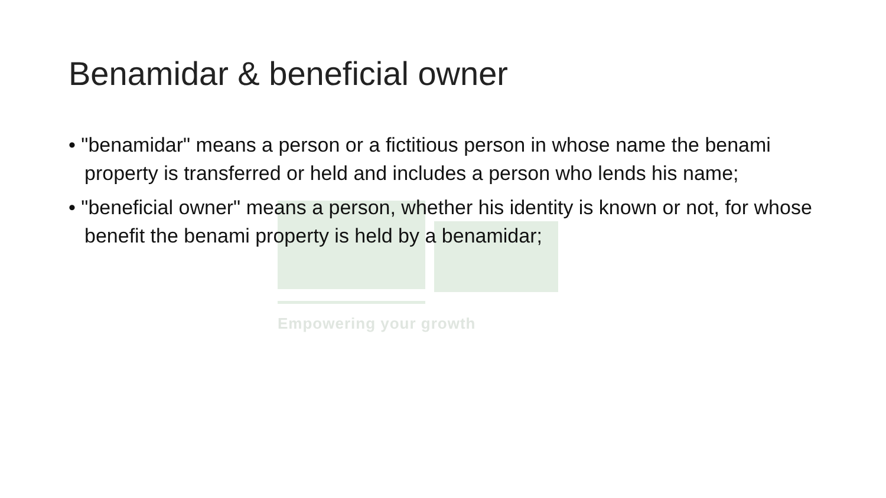Benamidar & beneficial owner
• "benamidar" means a person or a fictitious person in whose name the benami property is transferred or held and includes a person who lends his name;
• "beneficial owner" means a person, whether his identity is known or not, for whose benefit the benami property is held by a benamidar;
Empowering your growth